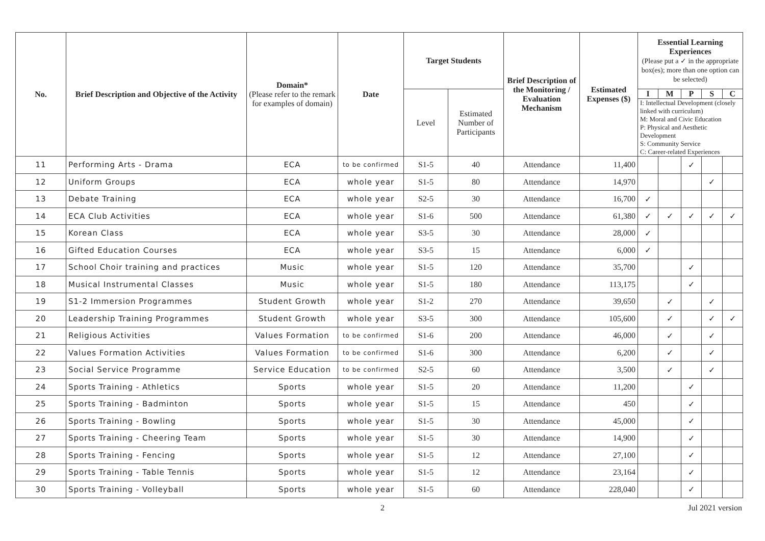| No. | Brief Description and Objective of the Activity | Domain* (Please refer to the remark for examples of domain) | Date | Target Students | | Brief Description of the Monitoring / Evaluation Mechanism | Estimated Expenses ($) | Essential Learning Experiences (Please put a ✓ in the appropriate box(es); more than one option can be selected) | | | | |
| --- | --- | --- | --- | --- | --- | --- | --- | --- | --- | --- | --- | --- |
| | | | | Level | Estimated Number of Participants | | | I | M | P | S | C |
| | | | | | | | | I: Intellectual Development (closely linked with curriculum) M: Moral and Civic Education P: Physical and Aesthetic Development S: Community Service C: Career-related Experiences | | | | |
| 11 | Performing Arts - Drama | ECA | to be confirmed | S1-5 | 40 | Attendance | 11,400 | | | ✓ | | |
| 12 | Uniform Groups | ECA | whole year | S1-5 | 80 | Attendance | 14,970 | | | | ✓ | |
| 13 | Debate Training | ECA | whole year | S2-5 | 30 | Attendance | 16,700 | ✓ | | | | |
| 14 | ECA Club Activities | ECA | whole year | S1-6 | 500 | Attendance | 61,380 | ✓ | ✓ | ✓ | ✓ | ✓ |
| 15 | Korean Class | ECA | whole year | S3-5 | 30 | Attendance | 28,000 | ✓ | | | | |
| 16 | Gifted Education Courses | ECA | whole year | S3-5 | 15 | Attendance | 6,000 | ✓ | | | | |
| 17 | School Choir training and practices | Music | whole year | S1-5 | 120 | Attendance | 35,700 | | | ✓ | | |
| 18 | Musical Instrumental Classes | Music | whole year | S1-5 | 180 | Attendance | 113,175 | | | ✓ | | |
| 19 | S1-2 Immersion Programmes | Student Growth | whole year | S1-2 | 270 | Attendance | 39,650 | | ✓ | | ✓ | |
| 20 | Leadership Training Programmes | Student Growth | whole year | S3-5 | 300 | Attendance | 105,600 | | ✓ | | ✓ | ✓ |
| 21 | Religious Activities | Values Formation | to be confirmed | S1-6 | 200 | Attendance | 46,000 | | ✓ | | ✓ | |
| 22 | Values Formation Activities | Values Formation | to be confirmed | S1-6 | 300 | Attendance | 6,200 | | ✓ | | ✓ | |
| 23 | Social Service Programme | Service Education | to be confirmed | S2-5 | 60 | Attendance | 3,500 | | ✓ | | ✓ | |
| 24 | Sports Training - Athletics | Sports | whole year | S1-5 | 20 | Attendance | 11,200 | | | ✓ | | |
| 25 | Sports Training - Badminton | Sports | whole year | S1-5 | 15 | Attendance | 450 | | | ✓ | | |
| 26 | Sports Training - Bowling | Sports | whole year | S1-5 | 30 | Attendance | 45,000 | | | ✓ | | |
| 27 | Sports Training - Cheering Team | Sports | whole year | S1-5 | 30 | Attendance | 14,900 | | | ✓ | | |
| 28 | Sports Training - Fencing | Sports | whole year | S1-5 | 12 | Attendance | 27,100 | | | ✓ | | |
| 29 | Sports Training - Table Tennis | Sports | whole year | S1-5 | 12 | Attendance | 23,164 | | | ✓ | | |
| 30 | Sports Training - Volleyball | Sports | whole year | S1-5 | 60 | Attendance | 228,040 | | | ✓ | | |
2 Jul 2021 version